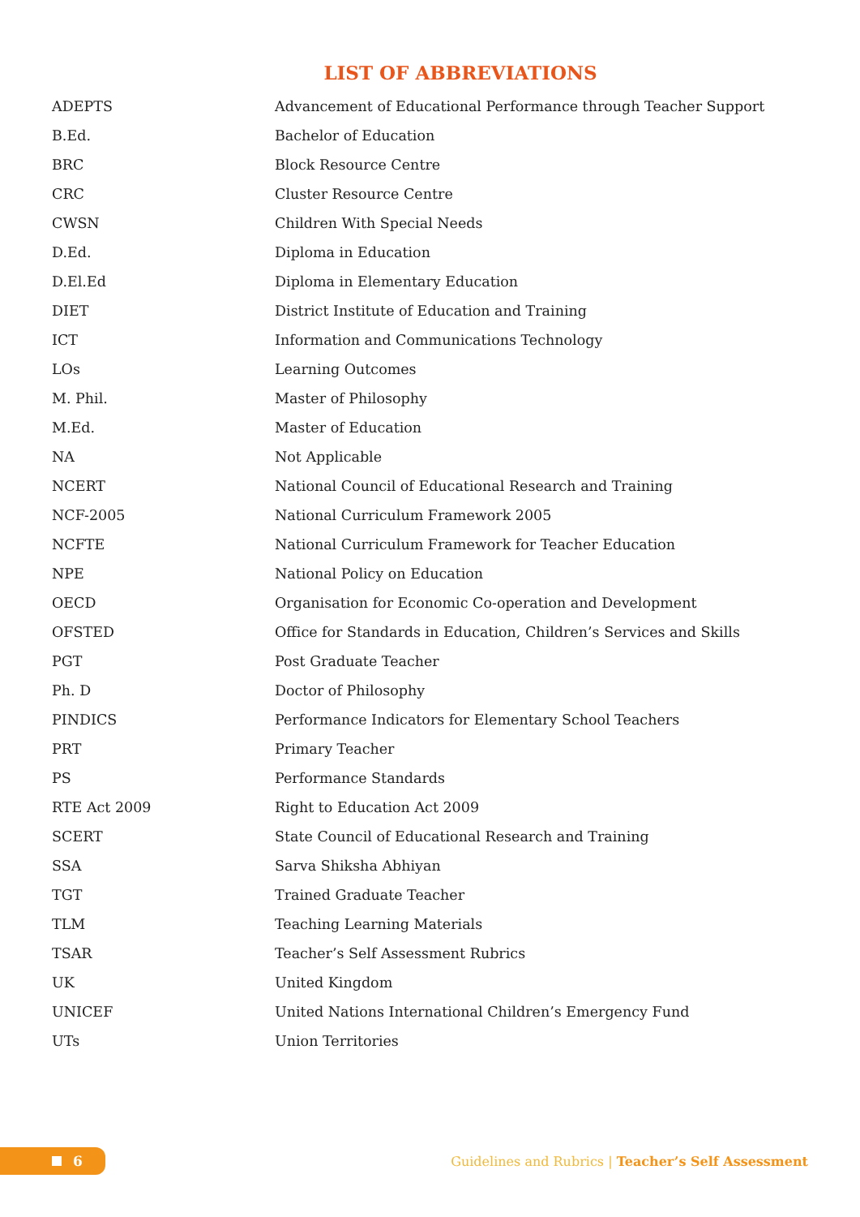LIST OF ABBREVIATIONS
| ADEPTS | Advancement of Educational Performance through Teacher Support |
| B.Ed. | Bachelor of Education |
| BRC | Block Resource Centre |
| CRC | Cluster Resource Centre |
| CWSN | Children With Special Needs |
| D.Ed. | Diploma in Education |
| D.El.Ed | Diploma in Elementary Education |
| DIET | District Institute of Education and Training |
| ICT | Information and Communications Technology |
| LOs | Learning Outcomes |
| M. Phil. | Master of Philosophy |
| M.Ed. | Master of Education |
| NA | Not Applicable |
| NCERT | National Council of Educational Research and Training |
| NCF-2005 | National Curriculum Framework 2005 |
| NCFTE | National Curriculum Framework for Teacher Education |
| NPE | National Policy on Education |
| OECD | Organisation for Economic Co-operation and Development |
| OFSTED | Office for Standards in Education, Children’s Services and Skills |
| PGT | Post Graduate Teacher |
| Ph. D | Doctor of Philosophy |
| PINDICS | Performance Indicators for Elementary School Teachers |
| PRT | Primary Teacher |
| PS | Performance Standards |
| RTE Act 2009 | Right to Education Act 2009 |
| SCERT | State Council of Educational Research and Training |
| SSA | Sarva Shiksha Abhiyan |
| TGT | Trained Graduate Teacher |
| TLM | Teaching Learning Materials |
| TSAR | Teacher’s Self Assessment Rubrics |
| UK | United Kingdom |
| UNICEF | United Nations International Children’s Emergency Fund |
| UTs | Union Territories |
6
Guidelines and Rubrics | Teacher’s Self Assessment